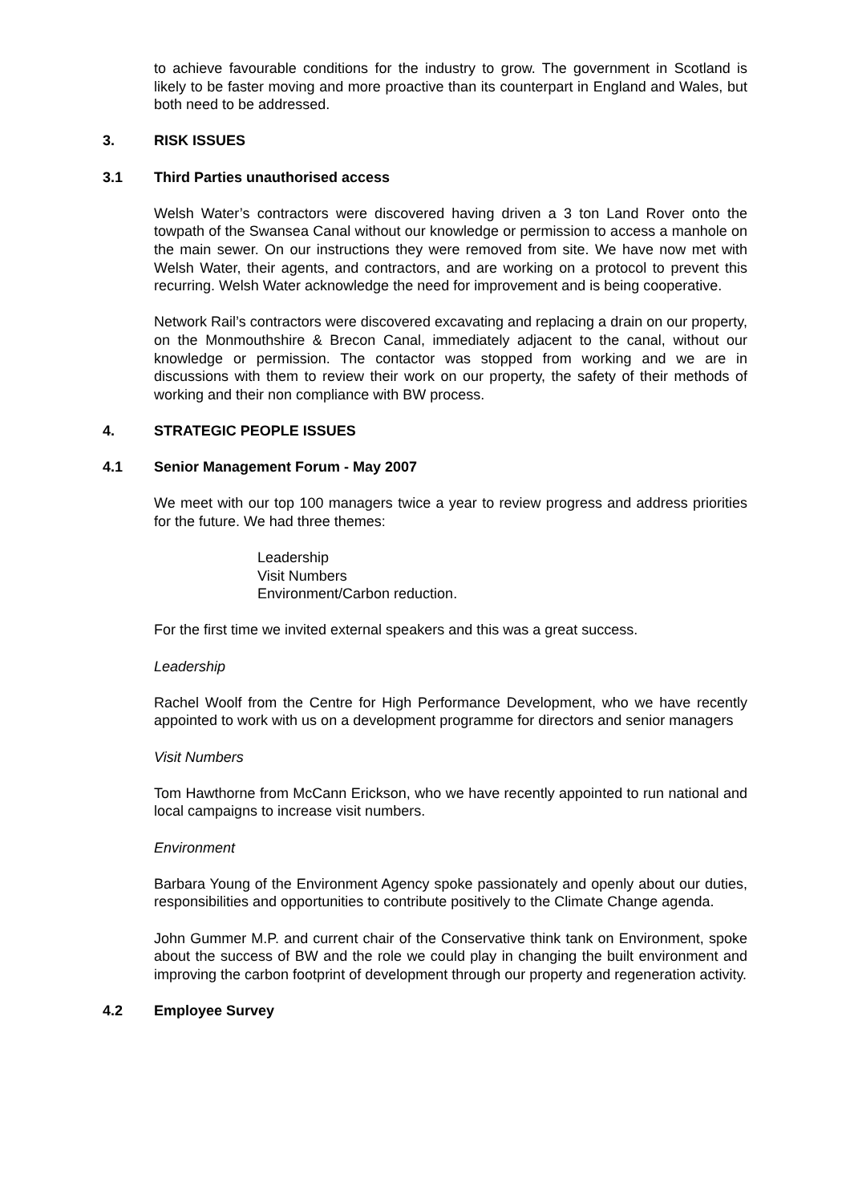to achieve favourable conditions for the industry to grow. The government in Scotland is likely to be faster moving and more proactive than its counterpart in England and Wales, but both need to be addressed.
3. RISK ISSUES
3.1 Third Parties unauthorised access
Welsh Water’s contractors were discovered having driven a 3 ton Land Rover onto the towpath of the Swansea Canal without our knowledge or permission to access a manhole on the main sewer. On our instructions they were removed from site. We have now met with Welsh Water, their agents, and contractors, and are working on a protocol to prevent this recurring. Welsh Water acknowledge the need for improvement and is being cooperative.
Network Rail’s contractors were discovered excavating and replacing a drain on our property, on the Monmouthshire & Brecon Canal, immediately adjacent to the canal, without our knowledge or permission. The contactor was stopped from working and we are in discussions with them to review their work on our property, the safety of their methods of working and their non compliance with BW process.
4. STRATEGIC PEOPLE ISSUES
4.1 Senior Management Forum - May 2007
We meet with our top 100 managers twice a year to review progress and address priorities for the future. We had three themes:
Leadership
Visit Numbers
Environment/Carbon reduction.
For the first time we invited external speakers and this was a great success.
Leadership
Rachel Woolf from the Centre for High Performance Development, who we have recently appointed to work with us on a development programme for directors and senior managers
Visit Numbers
Tom Hawthorne from McCann Erickson, who we have recently appointed to run national and local campaigns to increase visit numbers.
Environment
Barbara Young of the Environment Agency spoke passionately and openly about our duties, responsibilities and opportunities to contribute positively to the Climate Change agenda.
John Gummer M.P. and current chair of the Conservative think tank on Environment, spoke about the success of BW and the role we could play in changing the built environment and improving the carbon footprint of development through our property and regeneration activity.
4.2 Employee Survey